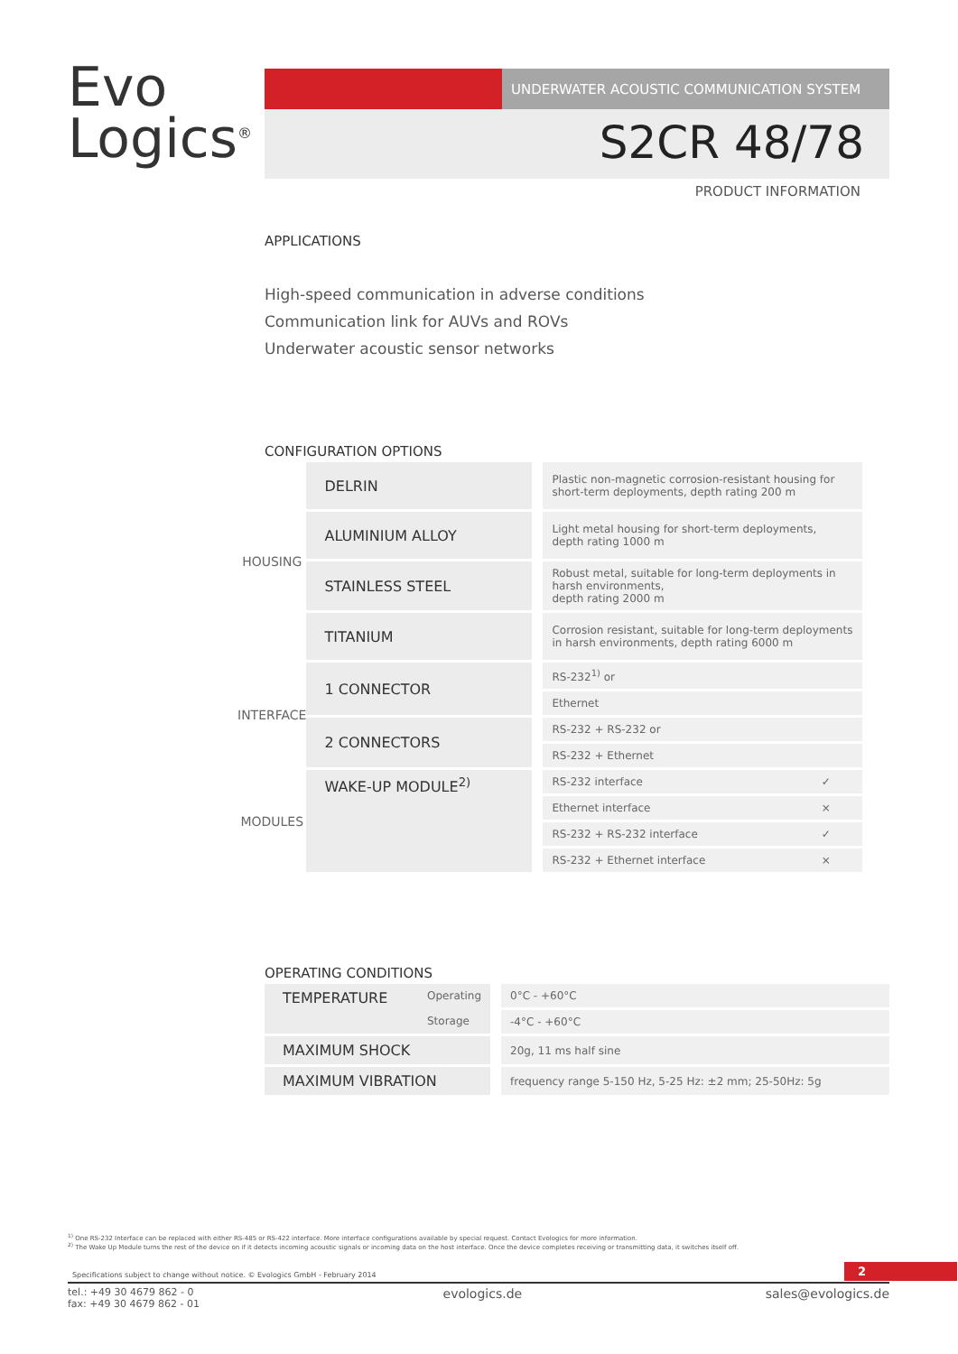Evo
Logics<sup>®</sup>
UNDERWATER ACOUSTIC COMMUNICATION SYSTEM
S2CR 48/78
PRODUCT INFORMATION
APPLICATIONS
High-speed communication in adverse conditions
Communication link for AUVs and ROVs
Underwater acoustic sensor networks
CONFIGURATION OPTIONS
| HOUSING | DELRIN | Plastic non-magnetic corrosion-resistant housing for short-term deployments, depth rating 200 m | |
| | ALUMINIUM ALLOY | Light metal housing for short-term deployments, depth rating 1000 m | |
| | STAINLESS STEEL | Robust metal, suitable for long-term deployments in harsh environments, depth rating 2000 m | |
| | TITANIUM | Corrosion resistant, suitable for long-term deployments in harsh environments, depth rating 6000 m | |
| INTERFACE | 1 CONNECTOR | RS-232<sup>1)</sup> or | |
| | | Ethernet | |
| | 2 CONNECTORS | RS-232 + RS-232 or | |
| | | RS-232 + Ethernet | |
| MODULES | WAKE-UP MODULE<sup>2)</sup> | RS-232 interface | ✓ |
| | | Ethernet interface | × |
| | | RS-232 + RS-232 interface | ✓ |
| | | RS-232 + Ethernet interface | × |
OPERATING CONDITIONS
| TEMPERATURE Operating Storage | 0°C - +60°C |
| | -4°C - +60°C |
| MAXIMUM SHOCK | 20g, 11 ms half sine |
| MAXIMUM VIBRATION | frequency range 5-150 Hz, 5-25 Hz: ±2 mm; 25-50Hz: 5g |
<sup>1)</sup> One RS-232 Interface can be replaced with either RS-485 or RS-422 interface. More interface configurations available by special request. Contact Evologics for more information.
<sup>2)</sup> The Wake Up Module turns the rest of the device on if it detects incoming acoustic signals or incoming data on the host interface. Once the device completes receiving or transmitting data, it switches itself off.
Specifications subject to change without notice. © Evologics GmbH - February 2014 2
tel.: +49 30 4679 862 - 0
fax: +49 30 4679 862 - 01 evologics.de sales@evologics.de